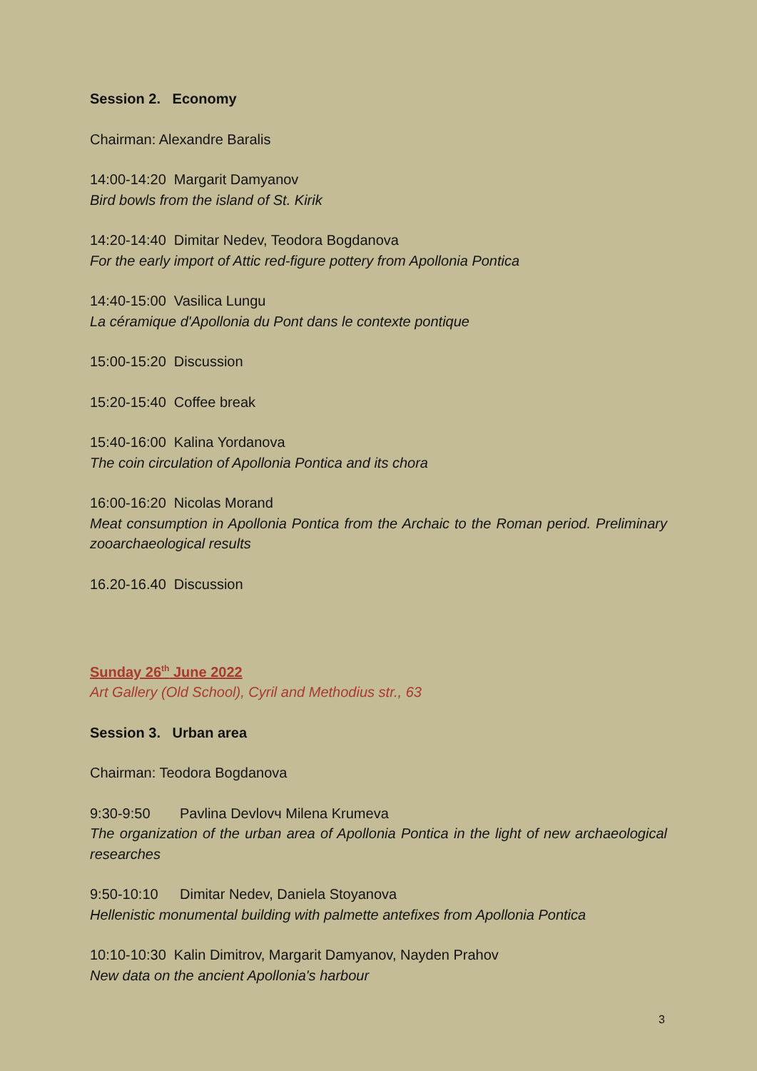Session 2. Economy
Chairman: Alexandre Baralis
14:00-14:20 Margarit Damyanov
Bird bowls from the island of St. Kirik
14:20-14:40 Dimitar Nedev, Teodora Bogdanova
For the early import of Attic red-figure pottery from Apollonia Pontica
14:40-15:00 Vasilica Lungu
La céramique d'Apollonia du Pont dans le contexte pontique
15:00-15:20 Discussion
15:20-15:40 Coffee break
15:40-16:00 Kalina Yordanova
The coin circulation of Apollonia Pontica and its chora
16:00-16:20 Nicolas Morand
Meat consumption in Apollonia Pontica from the Archaic to the Roman period. Preliminary zooarchaeological results
16.20-16.40 Discussion
Sunday 26<sup>th</sup> June 2022
Art Gallery (Old School), Cyril and Methodius str., 63
Session 3. Urban area
Chairman: Teodora Bogdanova
9:30-9:50 Pavlina Devlovч Milena Krumeva
The organization of the urban area of Apollonia Pontica in the light of new archaeological researches
9:50-10:10 Dimitar Nedev, Daniela Stoyanova
Hellenistic monumental building with palmette antefixes from Apollonia Pontica
10:10-10:30 Kalin Dimitrov, Margarit Damyanov, Nayden Prahov
New data on the ancient Apollonia's harbour
3